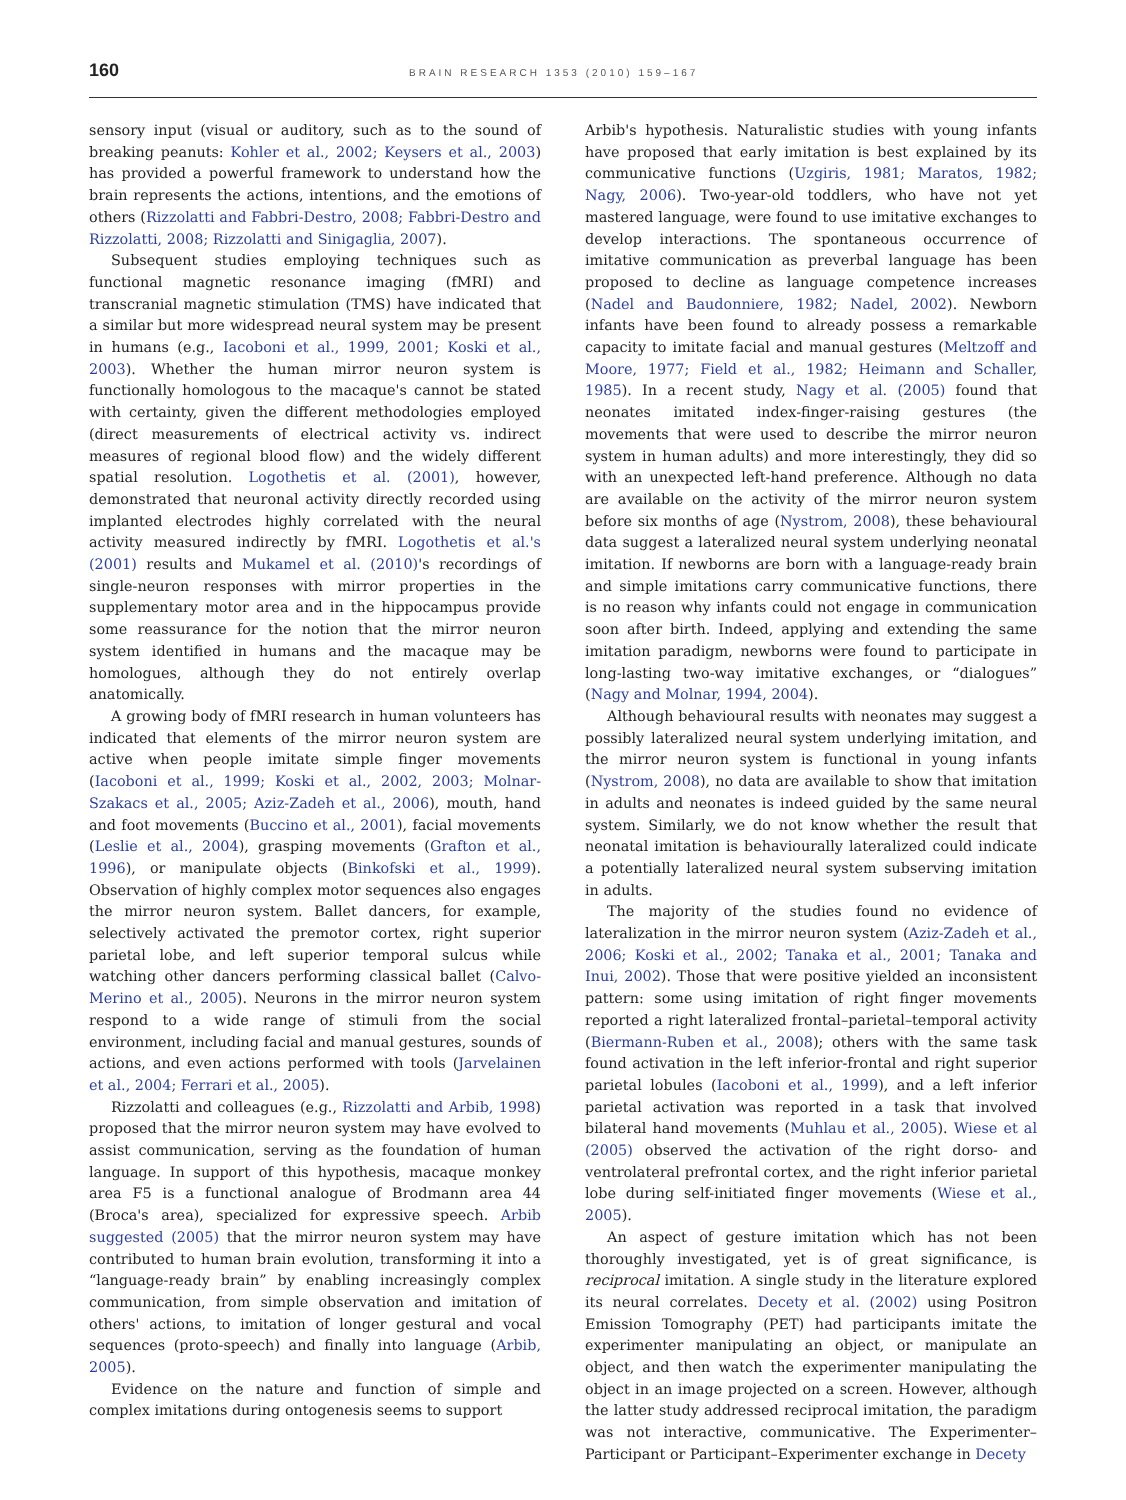160 BRAIN RESEARCH 1353 (2010) 159–167
sensory input (visual or auditory, such as to the sound of breaking peanuts: Kohler et al., 2002; Keysers et al., 2003) has provided a powerful framework to understand how the brain represents the actions, intentions, and the emotions of others (Rizzolatti and Fabbri-Destro, 2008; Fabbri-Destro and Rizzolatti, 2008; Rizzolatti and Sinigaglia, 2007).
Subsequent studies employing techniques such as functional magnetic resonance imaging (fMRI) and transcranial magnetic stimulation (TMS) have indicated that a similar but more widespread neural system may be present in humans (e.g., Iacoboni et al., 1999, 2001; Koski et al., 2003). Whether the human mirror neuron system is functionally homologous to the macaque's cannot be stated with certainty, given the different methodologies employed (direct measurements of electrical activity vs. indirect measures of regional blood flow) and the widely different spatial resolution. Logothetis et al. (2001), however, demonstrated that neuronal activity directly recorded using implanted electrodes highly correlated with the neural activity measured indirectly by fMRI. Logothetis et al.'s (2001) results and Mukamel et al. (2010)'s recordings of single-neuron responses with mirror properties in the supplementary motor area and in the hippocampus provide some reassurance for the notion that the mirror neuron system identified in humans and the macaque may be homologues, although they do not entirely overlap anatomically.
A growing body of fMRI research in human volunteers has indicated that elements of the mirror neuron system are active when people imitate simple finger movements (Iacoboni et al., 1999; Koski et al., 2002, 2003; Molnar-Szakacs et al., 2005; Aziz-Zadeh et al., 2006), mouth, hand and foot movements (Buccino et al., 2001), facial movements (Leslie et al., 2004), grasping movements (Grafton et al., 1996), or manipulate objects (Binkofski et al., 1999). Observation of highly complex motor sequences also engages the mirror neuron system. Ballet dancers, for example, selectively activated the premotor cortex, right superior parietal lobe, and left superior temporal sulcus while watching other dancers performing classical ballet (Calvo-Merino et al., 2005). Neurons in the mirror neuron system respond to a wide range of stimuli from the social environment, including facial and manual gestures, sounds of actions, and even actions performed with tools (Jarvelainen et al., 2004; Ferrari et al., 2005).
Rizzolatti and colleagues (e.g., Rizzolatti and Arbib, 1998) proposed that the mirror neuron system may have evolved to assist communication, serving as the foundation of human language. In support of this hypothesis, macaque monkey area F5 is a functional analogue of Brodmann area 44 (Broca's area), specialized for expressive speech. Arbib suggested (2005) that the mirror neuron system may have contributed to human brain evolution, transforming it into a “language-ready brain” by enabling increasingly complex communication, from simple observation and imitation of others' actions, to imitation of longer gestural and vocal sequences (proto-speech) and finally into language (Arbib, 2005).
Evidence on the nature and function of simple and complex imitations during ontogenesis seems to support
Arbib's hypothesis. Naturalistic studies with young infants have proposed that early imitation is best explained by its communicative functions (Uzgiris, 1981; Maratos, 1982; Nagy, 2006). Two-year-old toddlers, who have not yet mastered language, were found to use imitative exchanges to develop interactions. The spontaneous occurrence of imitative communication as preverbal language has been proposed to decline as language competence increases (Nadel and Baudonniere, 1982; Nadel, 2002). Newborn infants have been found to already possess a remarkable capacity to imitate facial and manual gestures (Meltzoff and Moore, 1977; Field et al., 1982; Heimann and Schaller, 1985). In a recent study, Nagy et al. (2005) found that neonates imitated index-finger-raising gestures (the movements that were used to describe the mirror neuron system in human adults) and more interestingly, they did so with an unexpected left-hand preference. Although no data are available on the activity of the mirror neuron system before six months of age (Nystrom, 2008), these behavioural data suggest a lateralized neural system underlying neonatal imitation. If newborns are born with a language-ready brain and simple imitations carry communicative functions, there is no reason why infants could not engage in communication soon after birth. Indeed, applying and extending the same imitation paradigm, newborns were found to participate in long-lasting two-way imitative exchanges, or “dialogues” (Nagy and Molnar, 1994, 2004).
Although behavioural results with neonates may suggest a possibly lateralized neural system underlying imitation, and the mirror neuron system is functional in young infants (Nystrom, 2008), no data are available to show that imitation in adults and neonates is indeed guided by the same neural system. Similarly, we do not know whether the result that neonatal imitation is behaviourally lateralized could indicate a potentially lateralized neural system subserving imitation in adults.
The majority of the studies found no evidence of lateralization in the mirror neuron system (Aziz-Zadeh et al., 2006; Koski et al., 2002; Tanaka et al., 2001; Tanaka and Inui, 2002). Those that were positive yielded an inconsistent pattern: some using imitation of right finger movements reported a right lateralized frontal–parietal–temporal activity (Biermann-Ruben et al., 2008); others with the same task found activation in the left inferior-frontal and right superior parietal lobules (Iacoboni et al., 1999), and a left inferior parietal activation was reported in a task that involved bilateral hand movements (Muhlau et al., 2005). Wiese et al (2005) observed the activation of the right dorso- and ventrolateral prefrontal cortex, and the right inferior parietal lobe during self-initiated finger movements (Wiese et al., 2005).
An aspect of gesture imitation which has not been thoroughly investigated, yet is of great significance, is reciprocal imitation. A single study in the literature explored its neural correlates. Decety et al. (2002) using Positron Emission Tomography (PET) had participants imitate the experimenter manipulating an object, or manipulate an object, and then watch the experimenter manipulating the object in an image projected on a screen. However, although the latter study addressed reciprocal imitation, the paradigm was not interactive, communicative. The Experimenter–Participant or Participant–Experimenter exchange in Decety